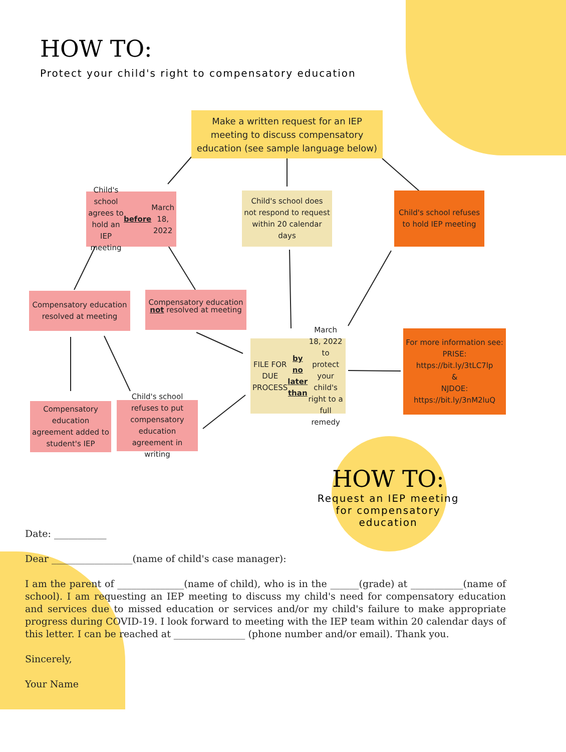HOW TO:
Protect your child's right to compensatory education
Make a written request for an IEP meeting to discuss compensatory education (see sample language below)
Child's school agrees to hold an IEP meeting before March 18, 2022
Child's school does not respond to request within 20 calendar days
Child's school refuses to hold IEP meeting
Compensatory education resolved at meeting
not resolved at meeting
Compensatory education
FILE FOR DUE PROCESS by no later than March 18, 2022 to protect your child's right to a full remedy
For more information see:
PRISE:
https://bit.ly/3tLC7lp
&
NJDOE:
https://bit.ly/3nM2luQ
Compensatory education agreement added to student's IEP
Child's school refuses to put compensatory education agreement in writing
HOW TO:
Request an IEP meeting for compensatory education
Date: ___________
Dear _________________(name of child's case manager):
I am the parent of ______________(name of child), who is in the ______(grade) at ___________(name of school). I am requesting an IEP meeting to discuss my child's need for compensatory education and services due to missed education or services and/or my child's failure to make appropriate progress during COVID-19. I look forward to meeting with the IEP team within 20 calendar days of this letter. I can be reached at _______________ (phone number and/or email). Thank you.
Sincerely,
Your Name